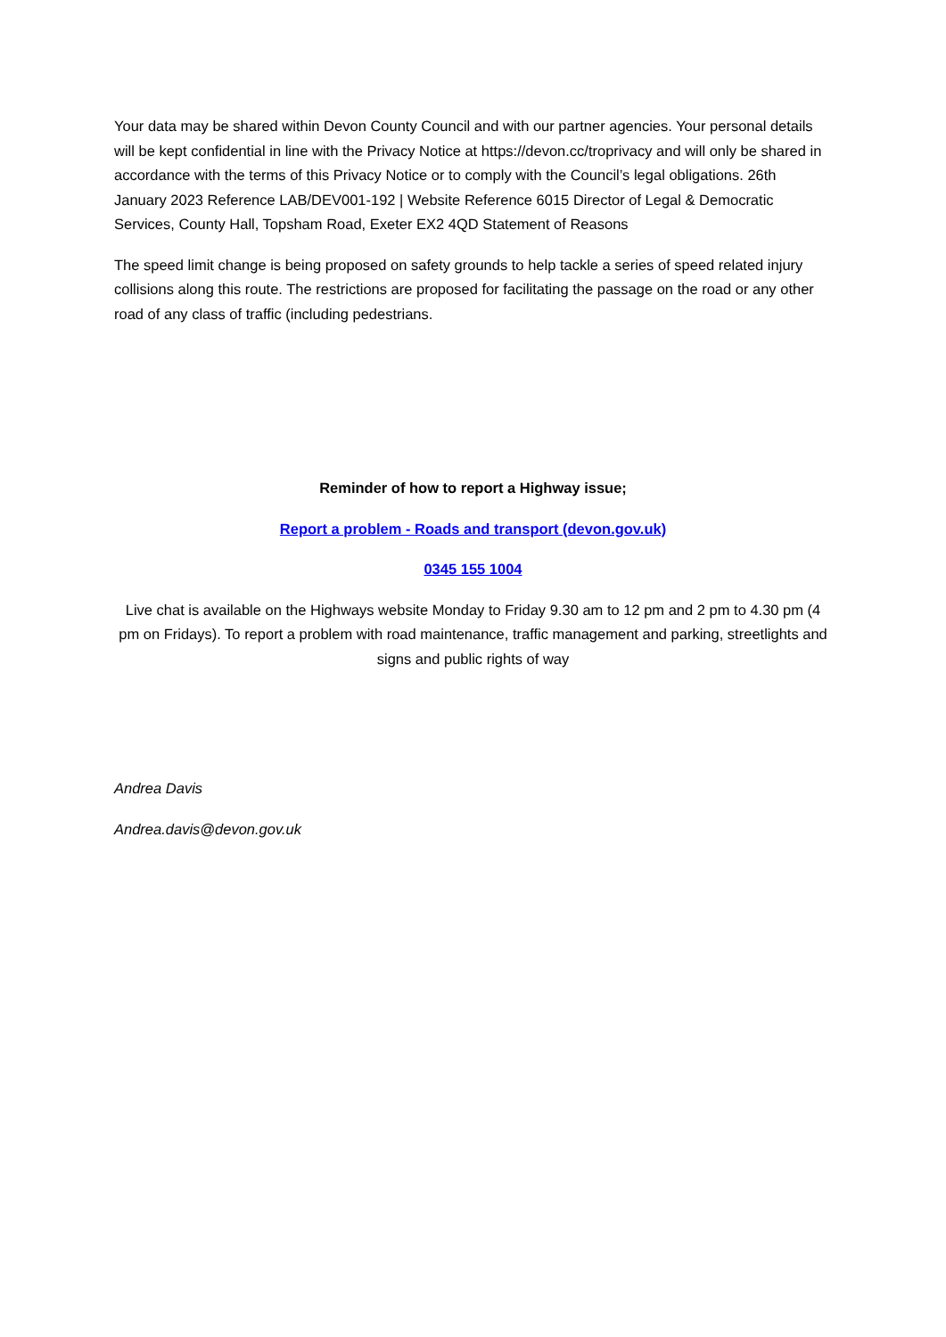Your data may be shared within Devon County Council and with our partner agencies. Your personal details will be kept confidential in line with the Privacy Notice at https://devon.cc/troprivacy and will only be shared in accordance with the terms of this Privacy Notice or to comply with the Council’s legal obligations. 26th January 2023 Reference LAB/DEV001-192 | Website Reference 6015 Director of Legal & Democratic Services, County Hall, Topsham Road, Exeter EX2 4QD Statement of Reasons
The speed limit change is being proposed on safety grounds to help tackle a series of speed related injury collisions along this route. The restrictions are proposed for facilitating the passage on the road or any other road of any class of traffic (including pedestrians.
Reminder of how to report a Highway issue;
Report a problem - Roads and transport (devon.gov.uk)
0345 155 1004
Live chat is available on the Highways website Monday to Friday 9.30 am to 12 pm and 2 pm to 4.30 pm (4 pm on Fridays). To report a problem with road maintenance, traffic management and parking, streetlights and signs and public rights of way
Andrea Davis
Andrea.davis@devon.gov.uk